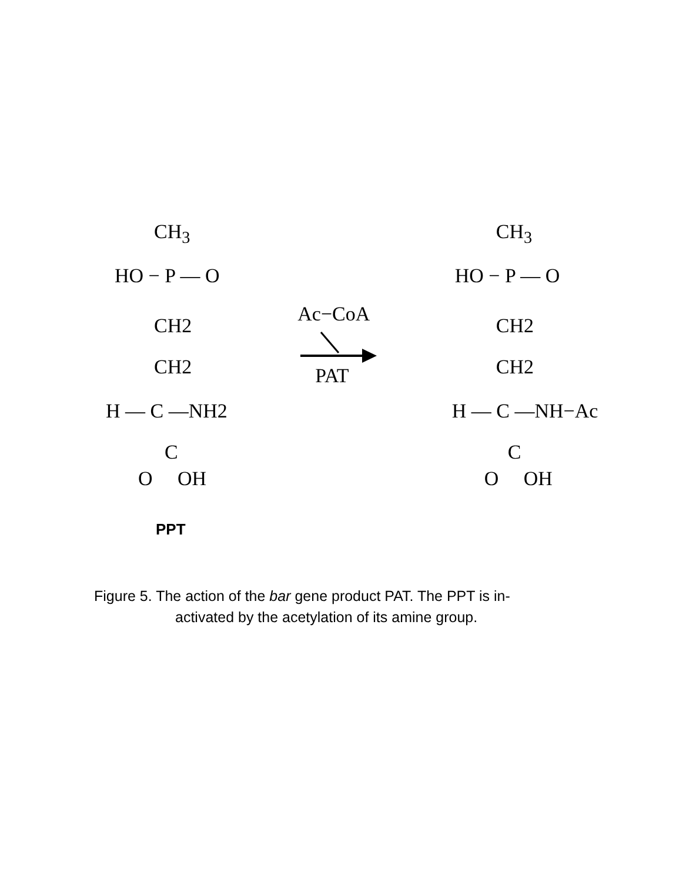CH<sub>3</sub>
HO − P — O
CH2
CH2
H — C —NH2
C
O OH
Ac−CoA
PAT
CH<sub>3</sub>
HO − P — O
CH2
CH2
H — C —NH−Ac
C
O OH
PPT
Figure 5. The action of the bar gene product PAT. The PPT is in-
activated by the acetylation of its amine group.